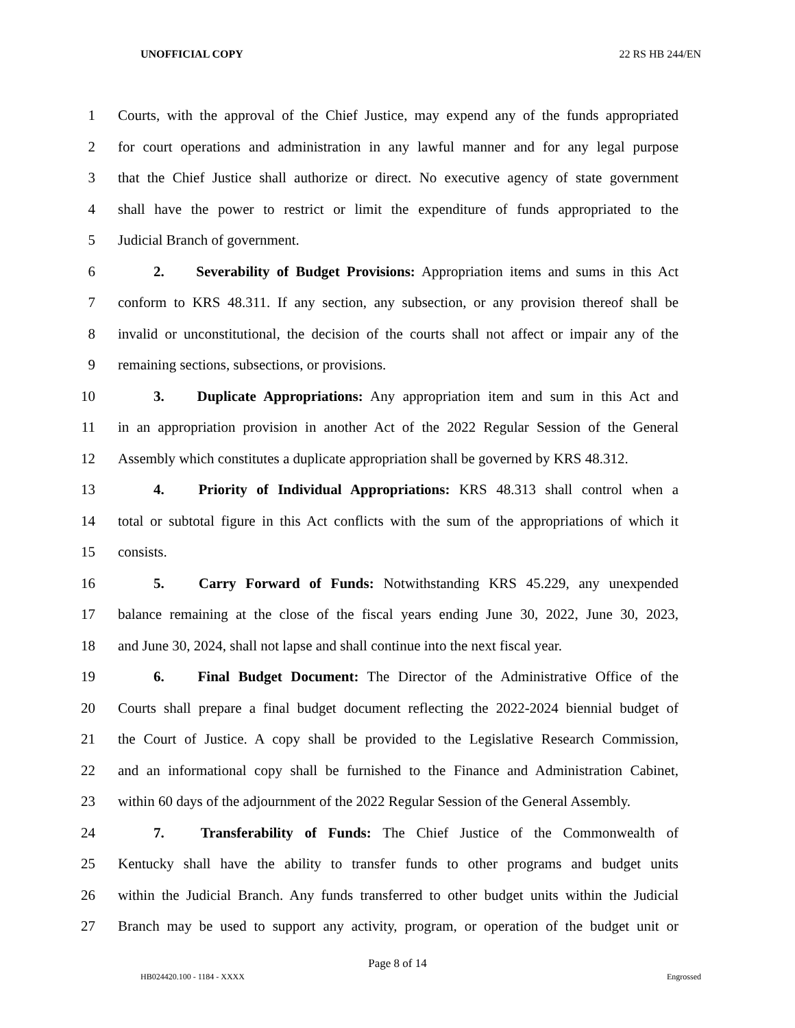UNOFFICIAL COPY 22 RS HB 244/EN
1 Courts, with the approval of the Chief Justice, may expend any of the funds appropriated
2 for court operations and administration in any lawful manner and for any legal purpose
3 that the Chief Justice shall authorize or direct. No executive agency of state government
4 shall have the power to restrict or limit the expenditure of funds appropriated to the
5 Judicial Branch of government.
6 2. Severability of Budget Provisions: Appropriation items and sums in this Act
7 conform to KRS 48.311. If any section, any subsection, or any provision thereof shall be
8 invalid or unconstitutional, the decision of the courts shall not affect or impair any of the
9 remaining sections, subsections, or provisions.
10 3. Duplicate Appropriations: Any appropriation item and sum in this Act and
11 in an appropriation provision in another Act of the 2022 Regular Session of the General
12 Assembly which constitutes a duplicate appropriation shall be governed by KRS 48.312.
13 4. Priority of Individual Appropriations: KRS 48.313 shall control when a
14 total or subtotal figure in this Act conflicts with the sum of the appropriations of which it
15 consists.
16 5. Carry Forward of Funds: Notwithstanding KRS 45.229, any unexpended
17 balance remaining at the close of the fiscal years ending June 30, 2022, June 30, 2023,
18 and June 30, 2024, shall not lapse and shall continue into the next fiscal year.
19 6. Final Budget Document: The Director of the Administrative Office of the
20 Courts shall prepare a final budget document reflecting the 2022-2024 biennial budget of
21 the Court of Justice. A copy shall be provided to the Legislative Research Commission,
22 and an informational copy shall be furnished to the Finance and Administration Cabinet,
23 within 60 days of the adjournment of the 2022 Regular Session of the General Assembly.
24 7. Transferability of Funds: The Chief Justice of the Commonwealth of
25 Kentucky shall have the ability to transfer funds to other programs and budget units
26 within the Judicial Branch. Any funds transferred to other budget units within the Judicial
27 Branch may be used to support any activity, program, or operation of the budget unit or
Page 8 of 14
HB024420.100 - 1184 - XXXX Engrossed